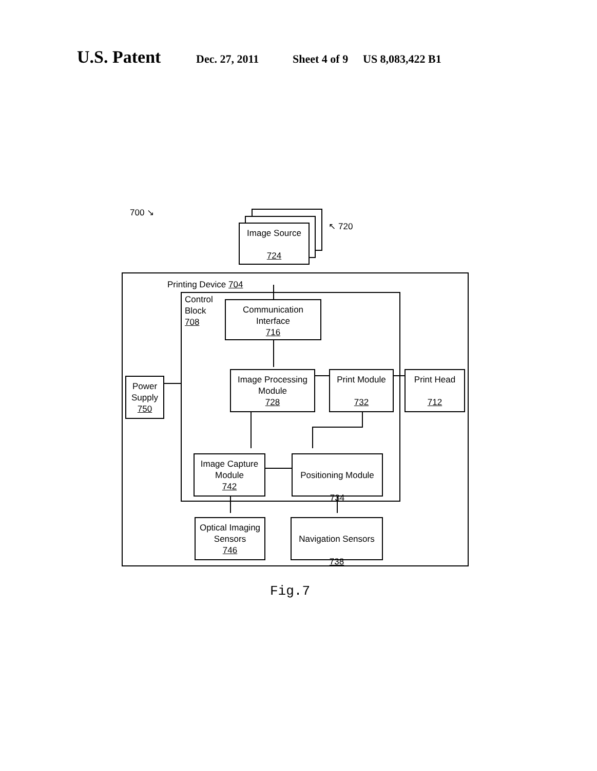U.S. Patent Dec. 27, 2011 Sheet 4 of 9 US 8,083,422 B1
700 ↘
↖ 720
Image Source
724
Printing Device 704
Control
Block
708
Communication
Interface
716
Power
Supply
750
Image Processing
Module
728
Print Module
732
Print Head
712
Image Capture
Module
742
Positioning Module
734
Optical Imaging
Sensors
746
Navigation Sensors
738
Fig.7